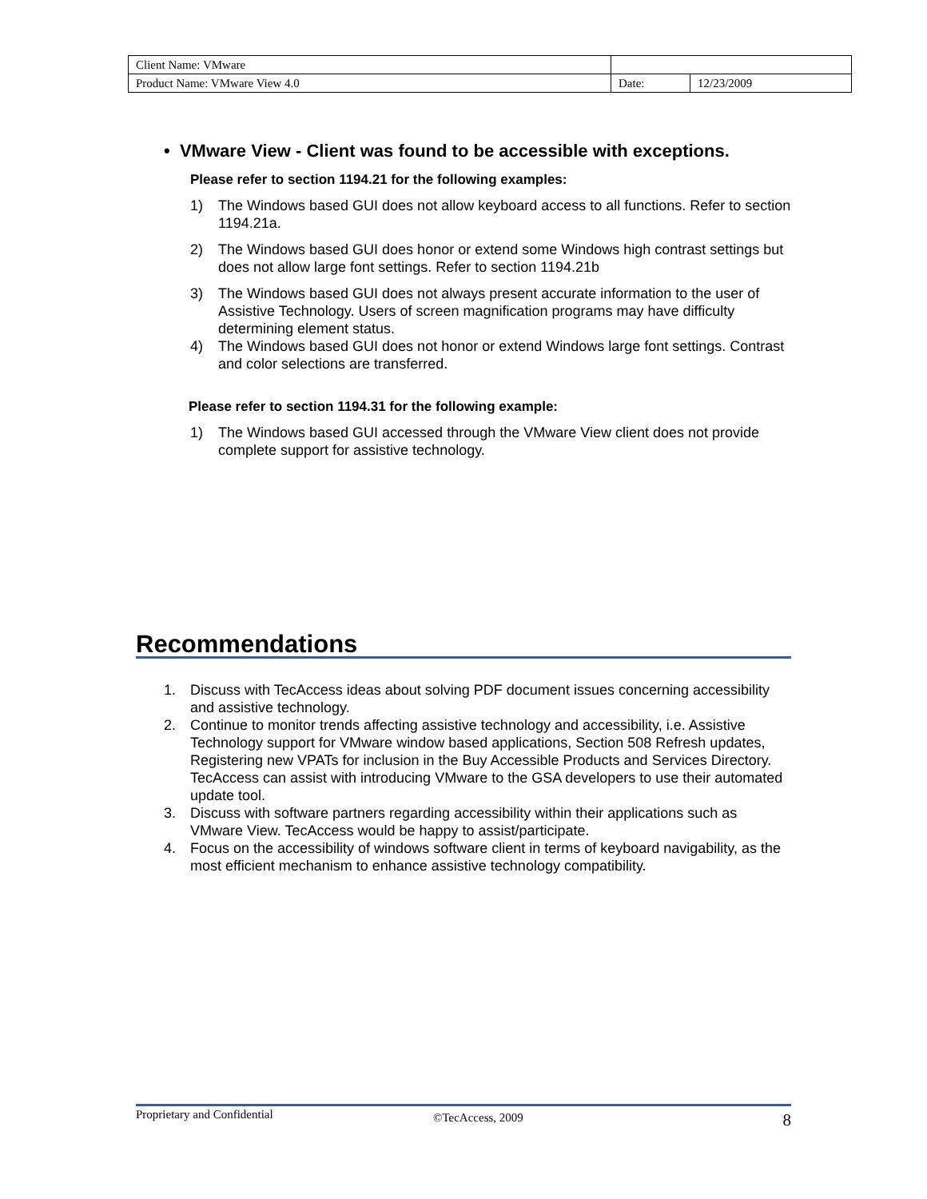| Client Name: VMware | | |
| Product Name: VMware View 4.0 | Date: | 12/23/2009 |
• VMware View - Client was found to be accessible with exceptions.
Please refer to section 1194.21 for the following examples:
1) The Windows based GUI does not allow keyboard access to all functions. Refer to section 1194.21a.
2) The Windows based GUI does honor or extend some Windows high contrast settings but does not allow large font settings. Refer to section 1194.21b
3) The Windows based GUI does not always present accurate information to the user of Assistive Technology. Users of screen magnification programs may have difficulty determining element status.
4) The Windows based GUI does not honor or extend Windows large font settings. Contrast and color selections are transferred.
Please refer to section 1194.31 for the following example:
1) The Windows based GUI accessed through the VMware View client does not provide complete support for assistive technology.
Recommendations
1. Discuss with TecAccess ideas about solving PDF document issues concerning accessibility and assistive technology.
2. Continue to monitor trends affecting assistive technology and accessibility, i.e. Assistive Technology support for VMware window based applications, Section 508 Refresh updates, Registering new VPATs for inclusion in the Buy Accessible Products and Services Directory. TecAccess can assist with introducing VMware to the GSA developers to use their automated update tool.
3. Discuss with software partners regarding accessibility within their applications such as VMware View. TecAccess would be happy to assist/participate.
4. Focus on the accessibility of windows software client in terms of keyboard navigability, as the most efficient mechanism to enhance assistive technology compatibility.
Proprietary and Confidential ©TecAccess, 2009 8